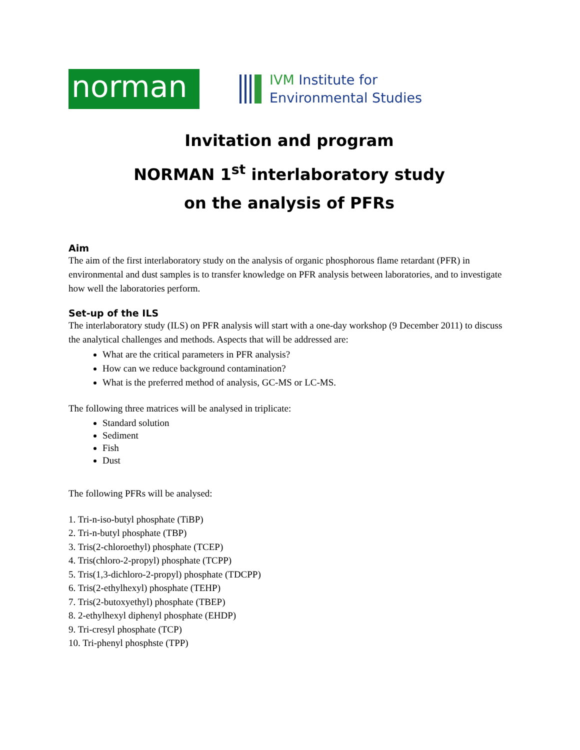norman
IVM Institute for
Environmental Studies
Invitation and program
NORMAN 1<sup>st</sup> interlaboratory study
on the analysis of PFRs
Aim
The aim of the first interlaboratory study on the analysis of organic phosphorous flame retardant (PFR) in environmental and dust samples is to transfer knowledge on PFR analysis between laboratories, and to investigate how well the laboratories perform.
Set-up of the ILS
The interlaboratory study (ILS) on PFR analysis will start with a one-day workshop (9 December 2011) to discuss the analytical challenges and methods. Aspects that will be addressed are:
What are the critical parameters in PFR analysis?
How can we reduce background contamination?
What is the preferred method of analysis, GC-MS or LC-MS.
The following three matrices will be analysed in triplicate:
Standard solution
Sediment
Fish
Dust
The following PFRs will be analysed:
1. Tri-n-iso-butyl phosphate (TiBP)
2. Tri-n-butyl phosphate (TBP)
3. Tris(2-chloroethyl) phosphate (TCEP)
4. Tris(chloro-2-propyl) phosphate (TCPP)
5. Tris(1,3-dichloro-2-propyl) phosphate (TDCPP)
6. Tris(2-ethylhexyl) phosphate (TEHP)
7. Tris(2-butoxyethyl) phosphate (TBEP)
8. 2-ethylhexyl diphenyl phosphate (EHDP)
9. Tri-cresyl phosphate (TCP)
10. Tri-phenyl phosphste (TPP)